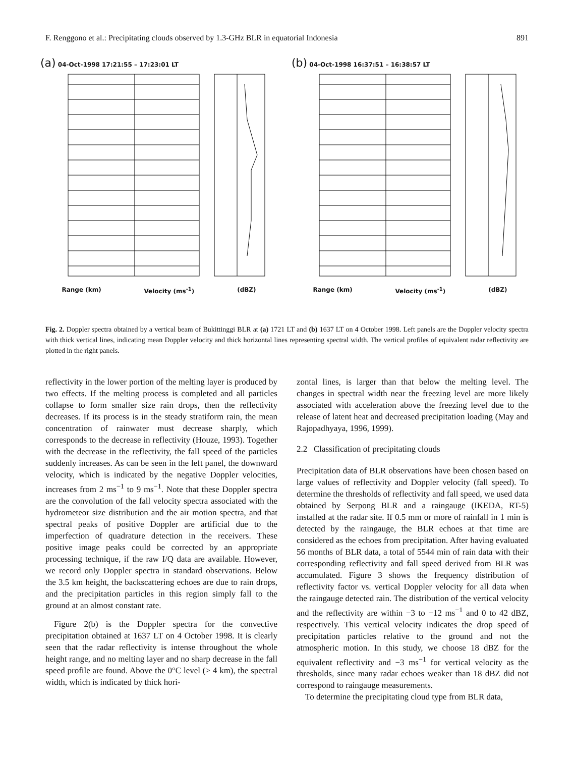F. Renggono et al.: Precipitating clouds observed by 1.3-GHz BLR in equatorial Indonesia 891
(a) 04-Oct-1998 17:21:55 – 17:23:01 LT
Range (km) Velocity (ms<sup>-1</sup>) (dBZ)
(b) 04-Oct-1998 16:37:51 – 16:38:57 LT
Range (km) Velocity (ms<sup>-1</sup>) (dBZ)
Fig. 2. Doppler spectra obtained by a vertical beam of Bukittinggi BLR at (a) 1721 LT and (b) 1637 LT on 4 October 1998. Left panels are the Doppler velocity spectra with thick vertical lines, indicating mean Doppler velocity and thick horizontal lines representing spectral width. The vertical profiles of equivalent radar reflectivity are plotted in the right panels.
reflectivity in the lower portion of the melting layer is produced by two effects. If the melting process is completed and all particles collapse to form smaller size rain drops, then the reflectivity decreases. If its process is in the steady stratiform rain, the mean concentration of rainwater must decrease sharply, which corresponds to the decrease in reflectivity (Houze, 1993). Together with the decrease in the reflectivity, the fall speed of the particles suddenly increases. As can be seen in the left panel, the downward velocity, which is indicated by the negative Doppler velocities, increases from 2 ms<sup>−1</sup> to 9 ms<sup>−1</sup>. Note that these Doppler spectra are the convolution of the fall velocity spectra associated with the hydrometeor size distribution and the air motion spectra, and that spectral peaks of positive Doppler are artificial due to the imperfection of quadrature detection in the receivers. These positive image peaks could be corrected by an appropriate processing technique, if the raw I/Q data are available. However, we record only Doppler spectra in standard observations. Below the 3.5 km height, the backscattering echoes are due to rain drops, and the precipitation particles in this region simply fall to the ground at an almost constant rate.
Figure 2(b) is the Doppler spectra for the convective precipitation obtained at 1637 LT on 4 October 1998. It is clearly seen that the radar reflectivity is intense throughout the whole height range, and no melting layer and no sharp decrease in the fall speed profile are found. Above the 0°C level (> 4 km), the spectral width, which is indicated by thick hori-
zontal lines, is larger than that below the melting level. The changes in spectral width near the freezing level are more likely associated with acceleration above the freezing level due to the release of latent heat and decreased precipitation loading (May and Rajopadhyaya, 1996, 1999).
2.2 Classification of precipitating clouds
Precipitation data of BLR observations have been chosen based on large values of reflectivity and Doppler velocity (fall speed). To determine the thresholds of reflectivity and fall speed, we used data obtained by Serpong BLR and a raingauge (IKEDA, RT-5) installed at the radar site. If 0.5 mm or more of rainfall in 1 min is detected by the raingauge, the BLR echoes at that time are considered as the echoes from precipitation. After having evaluated 56 months of BLR data, a total of 5544 min of rain data with their corresponding reflectivity and fall speed derived from BLR was accumulated. Figure 3 shows the frequency distribution of reflectivity factor vs. vertical Doppler velocity for all data when the raingauge detected rain. The distribution of the vertical velocity and the reflectivity are within −3 to −12 ms<sup>−1</sup> and 0 to 42 dBZ, respectively. This vertical velocity indicates the drop speed of precipitation particles relative to the ground and not the atmospheric motion. In this study, we choose 18 dBZ for the equivalent reflectivity and −3 ms<sup>−1</sup> for vertical velocity as the thresholds, since many radar echoes weaker than 18 dBZ did not correspond to raingauge measurements.
To determine the precipitating cloud type from BLR data,